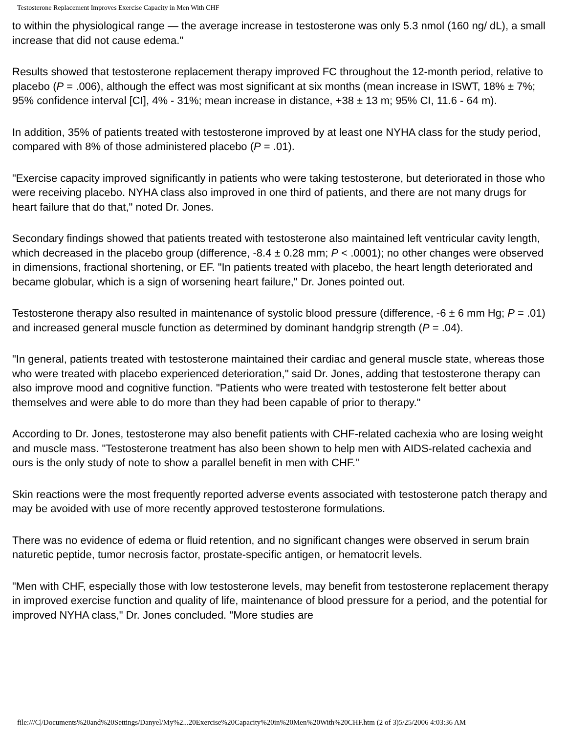Testosterone Replacement Improves Exercise Capacity in Men With CHF
to within the physiological range — the average increase in testosterone was only 5.3 nmol (160 ng/ dL), a small increase that did not cause edema."
Results showed that testosterone replacement therapy improved FC throughout the 12-month period, relative to placebo (P = .006), although the effect was most significant at six months (mean increase in ISWT, 18% ± 7%; 95% confidence interval [CI], 4% - 31%; mean increase in distance, +38 ± 13 m; 95% CI, 11.6 - 64 m).
In addition, 35% of patients treated with testosterone improved by at least one NYHA class for the study period, compared with 8% of those administered placebo (P = .01).
"Exercise capacity improved significantly in patients who were taking testosterone, but deteriorated in those who were receiving placebo. NYHA class also improved in one third of patients, and there are not many drugs for heart failure that do that," noted Dr. Jones.
Secondary findings showed that patients treated with testosterone also maintained left ventricular cavity length, which decreased in the placebo group (difference, -8.4 ± 0.28 mm; P < .0001); no other changes were observed in dimensions, fractional shortening, or EF. "In patients treated with placebo, the heart length deteriorated and became globular, which is a sign of worsening heart failure," Dr. Jones pointed out.
Testosterone therapy also resulted in maintenance of systolic blood pressure (difference, -6 ± 6 mm Hg; P = .01) and increased general muscle function as determined by dominant handgrip strength (P = .04).
"In general, patients treated with testosterone maintained their cardiac and general muscle state, whereas those who were treated with placebo experienced deterioration," said Dr. Jones, adding that testosterone therapy can also improve mood and cognitive function. "Patients who were treated with testosterone felt better about themselves and were able to do more than they had been capable of prior to therapy."
According to Dr. Jones, testosterone may also benefit patients with CHF-related cachexia who are losing weight and muscle mass. "Testosterone treatment has also been shown to help men with AIDS-related cachexia and ours is the only study of note to show a parallel benefit in men with CHF."
Skin reactions were the most frequently reported adverse events associated with testosterone patch therapy and may be avoided with use of more recently approved testosterone formulations.
There was no evidence of edema or fluid retention, and no significant changes were observed in serum brain naturetic peptide, tumor necrosis factor, prostate-specific antigen, or hematocrit levels.
"Men with CHF, especially those with low testosterone levels, may benefit from testosterone replacement therapy in improved exercise function and quality of life, maintenance of blood pressure for a period, and the potential for improved NYHA class," Dr. Jones concluded. "More studies are
file:///C|/Documents%20and%20Settings/Danyel/My%2...20Exercise%20Capacity%20in%20Men%20With%20CHF.htm (2 of 3)5/25/2006 4:03:36 AM